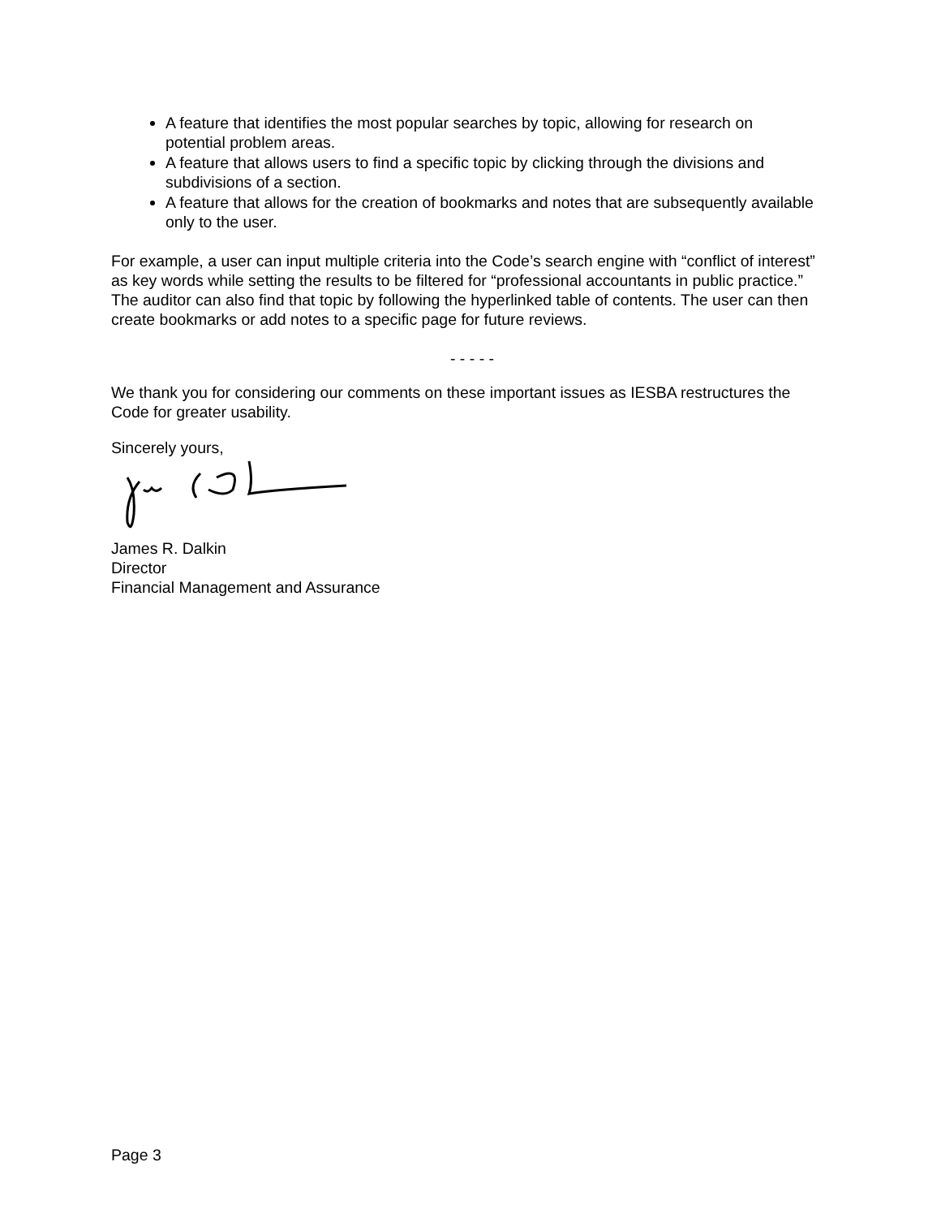A feature that identifies the most popular searches by topic, allowing for research on potential problem areas.
A feature that allows users to find a specific topic by clicking through the divisions and subdivisions of a section.
A feature that allows for the creation of bookmarks and notes that are subsequently available only to the user.
For example, a user can input multiple criteria into the Code’s search engine with “conflict of interest” as key words while setting the results to be filtered for “professional accountants in public practice.” The auditor can also find that topic by following the hyperlinked table of contents. The user can then create bookmarks or add notes to a specific page for future reviews.
- - - - -
We thank you for considering our comments on these important issues as IESBA restructures the Code for greater usability.
Sincerely yours,
James R. Dalkin
Director
Financial Management and Assurance
Page 3